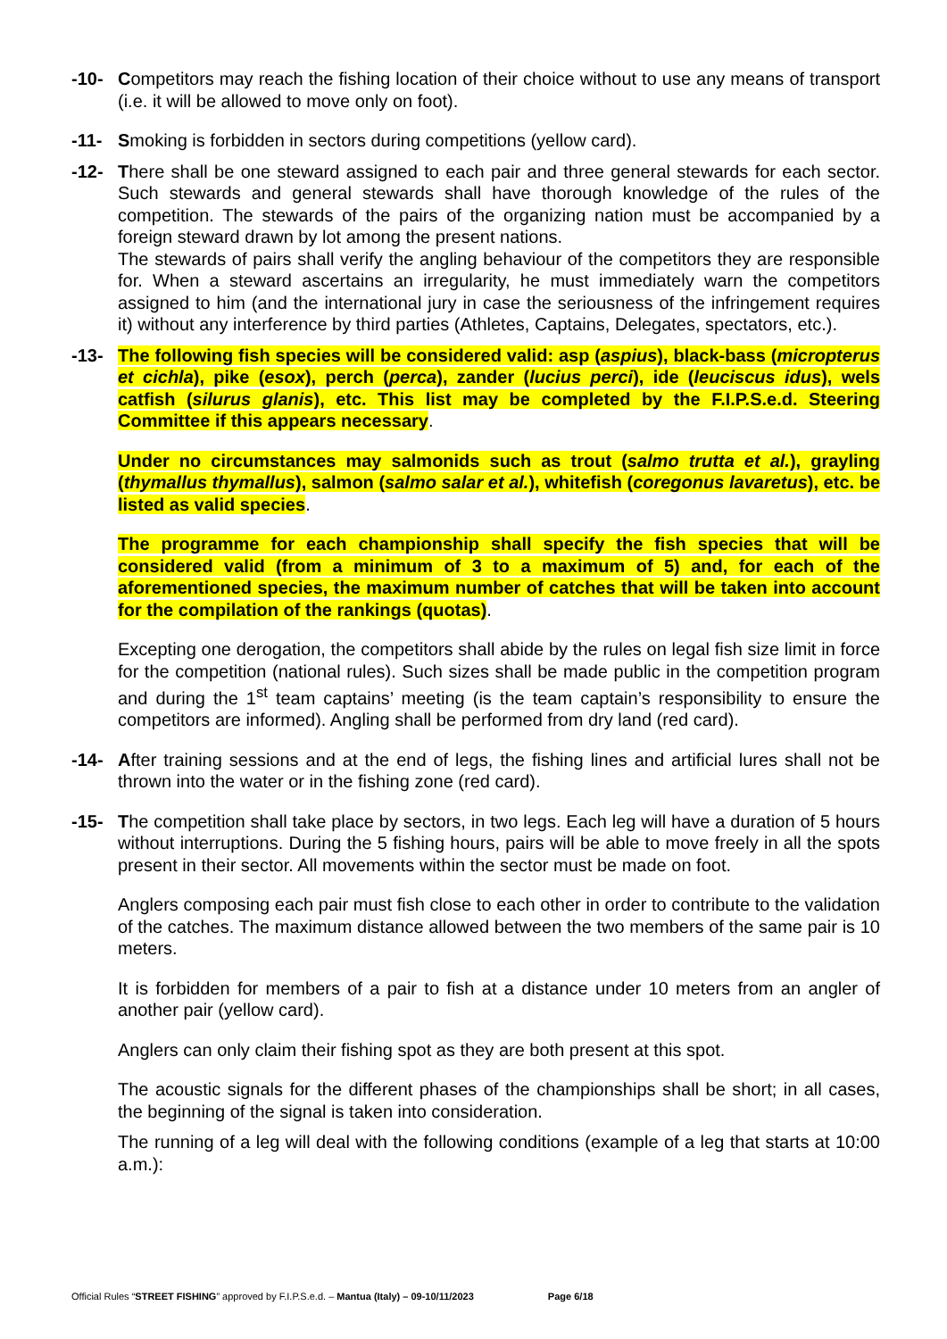-10- Competitors may reach the fishing location of their choice without to use any means of transport (i.e. it will be allowed to move only on foot).
-11- Smoking is forbidden in sectors during competitions (yellow card).
-12- There shall be one steward assigned to each pair and three general stewards for each sector. Such stewards and general stewards shall have thorough knowledge of the rules of the competition. The stewards of the pairs of the organizing nation must be accompanied by a foreign steward drawn by lot among the present nations.
The stewards of pairs shall verify the angling behaviour of the competitors they are responsible for. When a steward ascertains an irregularity, he must immediately warn the competitors assigned to him (and the international jury in case the seriousness of the infringement requires it) without any interference by third parties (Athletes, Captains, Delegates, spectators, etc.).
-13- The following fish species will be considered valid: asp (aspius), black-bass (micropterus et cichla), pike (esox), perch (perca), zander (lucius perci), ide (leuciscus idus), wels catfish (silurus glanis), etc. This list may be completed by the F.I.P.S.e.d. Steering Committee if this appears necessary.
Under no circumstances may salmonids such as trout (salmo trutta et al.), grayling (thymallus thymallus), salmon (salmo salar et al.), whitefish (coregonus lavaretus), etc. be listed as valid species.
The programme for each championship shall specify the fish species that will be considered valid (from a minimum of 3 to a maximum of 5) and, for each of the aforementioned species, the maximum number of catches that will be taken into account for the compilation of the rankings (quotas).
Excepting one derogation, the competitors shall abide by the rules on legal fish size limit in force for the competition (national rules). Such sizes shall be made public in the competition program and during the 1<sup>st</sup> team captains’ meeting (is the team captain’s responsibility to ensure the competitors are informed). Angling shall be performed from dry land (red card).
-14- After training sessions and at the end of legs, the fishing lines and artificial lures shall not be thrown into the water or in the fishing zone (red card).
-15- The competition shall take place by sectors, in two legs. Each leg will have a duration of 5 hours without interruptions. During the 5 fishing hours, pairs will be able to move freely in all the spots present in their sector. All movements within the sector must be made on foot.
Anglers composing each pair must fish close to each other in order to contribute to the validation of the catches. The maximum distance allowed between the two members of the same pair is 10 meters.
It is forbidden for members of a pair to fish at a distance under 10 meters from an angler of another pair (yellow card).
Anglers can only claim their fishing spot as they are both present at this spot.
The acoustic signals for the different phases of the championships shall be short; in all cases, the beginning of the signal is taken into consideration.
The running of a leg will deal with the following conditions (example of a leg that starts at 10:00 a.m.):
Official Rules “STREET FISHING” approved by F.I.P.S.e.d. – Mantua (Italy) – 09-10/11/2023 Page 6/18